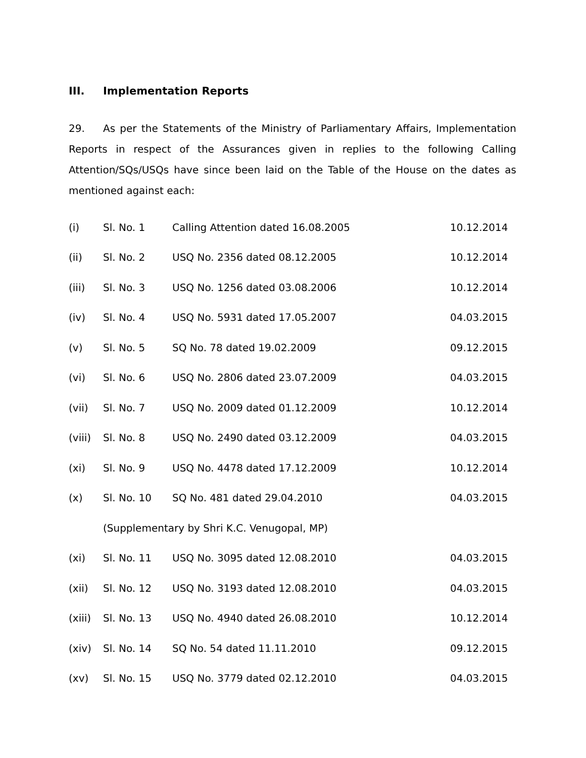III. Implementation Reports
29. As per the Statements of the Ministry of Parliamentary Affairs, Implementation Reports in respect of the Assurances given in replies to the following Calling Attention/SQs/USQs have since been laid on the Table of the House on the dates as mentioned against each:
| (i) | Sl. No. 1 | Calling Attention dated 16.08.2005 | 10.12.2014 |
| (ii) | Sl. No. 2 | USQ No. 2356 dated 08.12.2005 | 10.12.2014 |
| (iii) | Sl. No. 3 | USQ No. 1256 dated 03.08.2006 | 10.12.2014 |
| (iv) | Sl. No. 4 | USQ No. 5931 dated 17.05.2007 | 04.03.2015 |
| (v) | Sl. No. 5 | SQ No. 78 dated 19.02.2009 | 09.12.2015 |
| (vi) | Sl. No. 6 | USQ No. 2806 dated 23.07.2009 | 04.03.2015 |
| (vii) | Sl. No. 7 | USQ No. 2009 dated 01.12.2009 | 10.12.2014 |
| (viii) | Sl. No. 8 | USQ No. 2490 dated 03.12.2009 | 04.03.2015 |
| (xi) | Sl. No. 9 | USQ No. 4478 dated 17.12.2009 | 10.12.2014 |
| (x) | Sl. No. 10 | SQ No. 481 dated 29.04.2010 | 04.03.2015 |
| | (Supplementary by Shri K.C. Venugopal, MP) | | |
| (xi) | Sl. No. 11 | USQ No. 3095 dated 12.08.2010 | 04.03.2015 |
| (xii) | Sl. No. 12 | USQ No. 3193 dated 12.08.2010 | 04.03.2015 |
| (xiii) | Sl. No. 13 | USQ No. 4940 dated 26.08.2010 | 10.12.2014 |
| (xiv) | Sl. No. 14 | SQ No. 54 dated 11.11.2010 | 09.12.2015 |
| (xv) | Sl. No. 15 | USQ No. 3779 dated 02.12.2010 | 04.03.2015 |